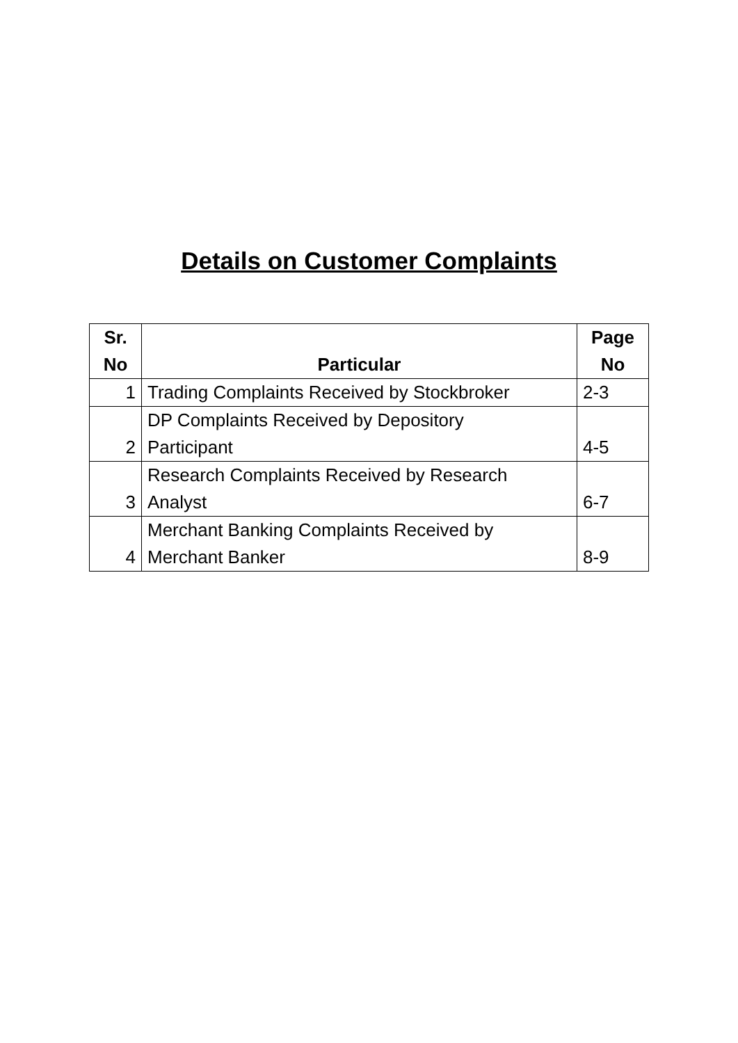Details on Customer Complaints
| Sr. No | Particular | Page No |
| --- | --- | --- |
| 1 | Trading Complaints Received by Stockbroker | 2-3 |
| 2 | DP Complaints Received by Depository Participant | 4-5 |
| 3 | Research Complaints Received by Research Analyst | 6-7 |
| 4 | Merchant Banking Complaints Received by Merchant Banker | 8-9 |